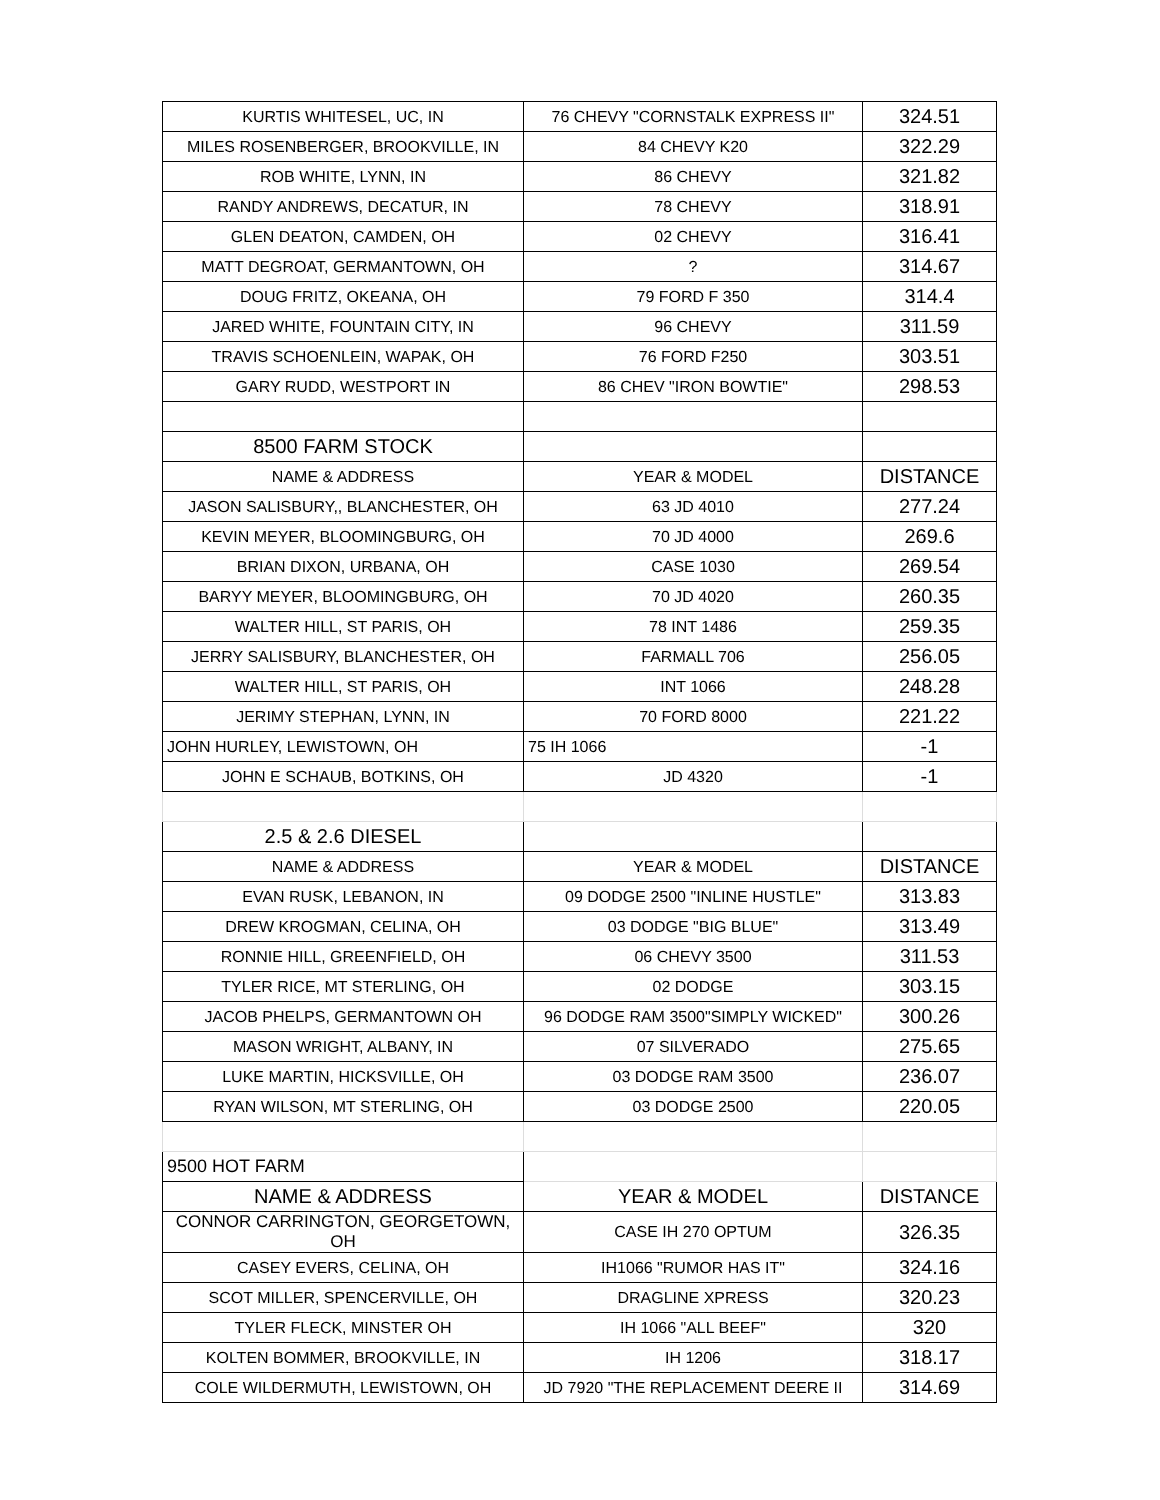| KURTIS WHITESEL, UC, IN | 76 CHEVY "CORNSTALK EXPRESS II" | 324.51 |
| MILES ROSENBERGER, BROOKVILLE, IN | 84 CHEVY K20 | 322.29 |
| ROB WHITE, LYNN, IN | 86 CHEVY | 321.82 |
| RANDY ANDREWS, DECATUR, IN | 78 CHEVY | 318.91 |
| GLEN DEATON, CAMDEN, OH | 02 CHEVY | 316.41 |
| MATT DEGROAT, GERMANTOWN, OH | ? | 314.67 |
| DOUG FRITZ, OKEANA, OH | 79 FORD F 350 | 314.4 |
| JARED WHITE, FOUNTAIN CITY, IN | 96 CHEVY | 311.59 |
| TRAVIS SCHOENLEIN, WAPAK, OH | 76 FORD F250 | 303.51 |
| GARY RUDD, WESTPORT IN | 86 CHEV "IRON BOWTIE" | 298.53 |
| 8500 FARM STOCK | | |
| NAME & ADDRESS | YEAR & MODEL | DISTANCE |
| JASON SALISBURY,, BLANCHESTER, OH | 63 JD 4010 | 277.24 |
| KEVIN MEYER, BLOOMINGBURG, OH | 70 JD 4000 | 269.6 |
| BRIAN DIXON, URBANA, OH | CASE 1030 | 269.54 |
| BARYY MEYER, BLOOMINGBURG, OH | 70 JD 4020 | 260.35 |
| WALTER HILL, ST PARIS, OH | 78 INT 1486 | 259.35 |
| JERRY SALISBURY, BLANCHESTER, OH | FARMALL 706 | 256.05 |
| WALTER HILL, ST PARIS, OH | INT 1066 | 248.28 |
| JERIMY STEPHAN, LYNN, IN | 70 FORD 8000 | 221.22 |
| JOHN HURLEY, LEWISTOWN, OH | 75 IH 1066 | -1 |
| JOHN E SCHAUB, BOTKINS, OH | JD 4320 | -1 |
| 2.5 & 2.6 DIESEL | | |
| NAME & ADDRESS | YEAR & MODEL | DISTANCE |
| EVAN RUSK, LEBANON, IN | 09 DODGE 2500 "INLINE HUSTLE" | 313.83 |
| DREW KROGMAN, CELINA, OH | 03 DODGE "BIG BLUE" | 313.49 |
| RONNIE HILL, GREENFIELD, OH | 06 CHEVY 3500 | 311.53 |
| TYLER RICE, MT STERLING, OH | 02 DODGE | 303.15 |
| JACOB PHELPS, GERMANTOWN OH | 96 DODGE RAM 3500"SIMPLY WICKED" | 300.26 |
| MASON WRIGHT, ALBANY, IN | 07 SILVERADO | 275.65 |
| LUKE MARTIN, HICKSVILLE, OH | 03 DODGE RAM 3500 | 236.07 |
| RYAN WILSON, MT STERLING, OH | 03 DODGE 2500 | 220.05 |
| 9500 HOT FARM | | |
| NAME & ADDRESS | YEAR & MODEL | DISTANCE |
| CONNOR CARRINGTON, GEORGETOWN, OH | CASE IH 270 OPTUM | 326.35 |
| CASEY EVERS, CELINA, OH | IH1066 "RUMOR HAS IT" | 324.16 |
| SCOT MILLER, SPENCERVILLE, OH | DRAGLINE XPRESS | 320.23 |
| TYLER FLECK, MINSTER OH | IH 1066 "ALL BEEF" | 320 |
| KOLTEN BOMMER, BROOKVILLE, IN | IH 1206 | 318.17 |
| COLE WILDERMUTH, LEWISTOWN, OH | JD 7920 "THE REPLACEMENT DEERE II | 314.69 |